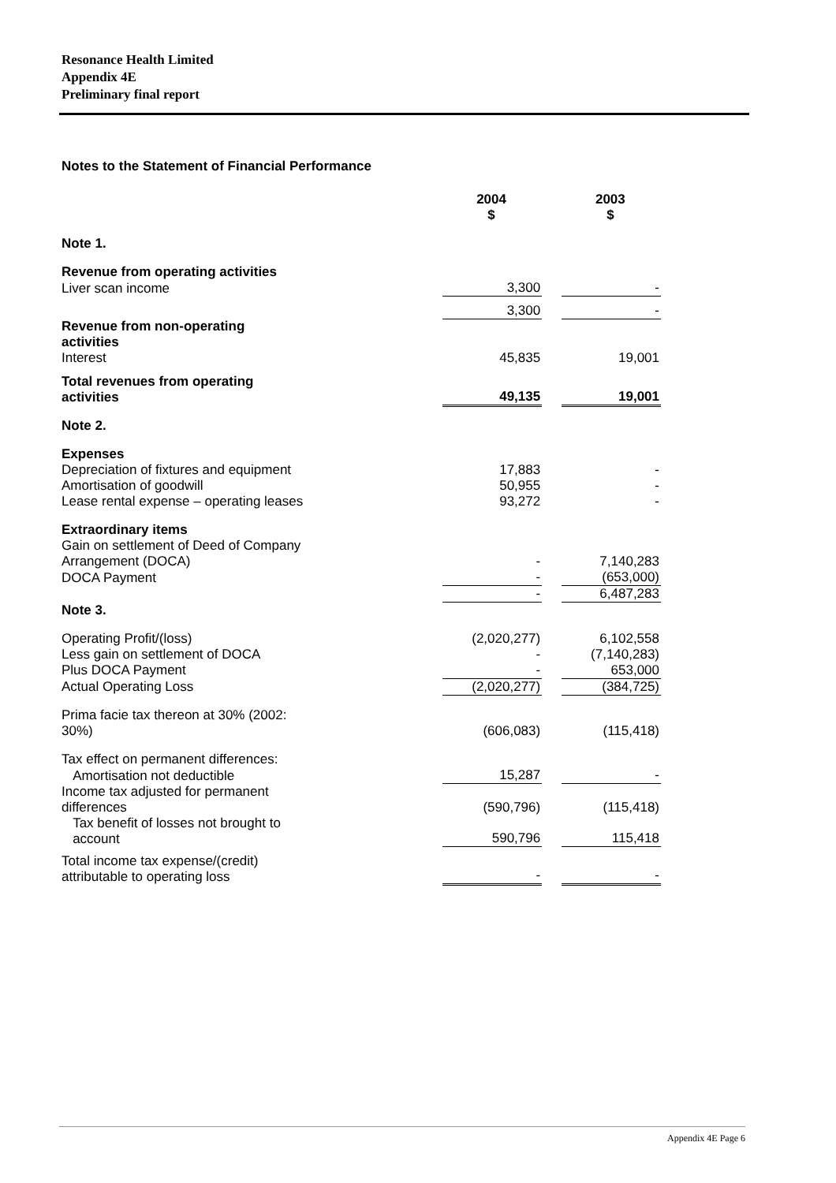Resonance Health Limited
Appendix 4E
Preliminary final report
Notes to the Statement of Financial Performance
| | 2004 $ | | 2003 $ |
| Note 1. | | | |
| Revenue from operating activities | | | |
| Liver scan income | 3,300 | | - |
| | 3,300 | | - |
| Revenue from non-operating activities | | | |
| Interest | 45,835 | | 19,001 |
| Total revenues from operating activities | 49,135 | | 19,001 |
| Note 2. | | | |
| Expenses | | | |
| Depreciation of fixtures and equipment | 17,883 | | - |
| Amortisation of goodwill | 50,955 | | - |
| Lease rental expense – operating leases | 93,272 | | - |
| Extraordinary items | | | |
| Gain on settlement of Deed of Company | | | |
| Arrangement (DOCA) | - | | 7,140,283 |
| DOCA Payment | - | | (653,000) |
| | - | | 6,487,283 |
| Note 3. | | | |
| Operating Profit/(loss) | (2,020,277) | | 6,102,558 |
| Less gain on settlement of DOCA | - | | (7,140,283) |
| Plus DOCA Payment | - | | 653,000 |
| Actual Operating Loss | (2,020,277) | | (384,725) |
| Prima facie tax thereon at 30% (2002: 30%) | (606,083) | | (115,418) |
| Tax effect on permanent differences: | | | |
| Amortisation not deductible | 15,287 | | - |
| Income tax adjusted for permanent differences | (590,796) | | (115,418) |
| Tax benefit of losses not brought to account | 590,796 | | 115,418 |
| Total income tax expense/(credit) attributable to operating loss | - | | - |
Appendix 4E Page 6